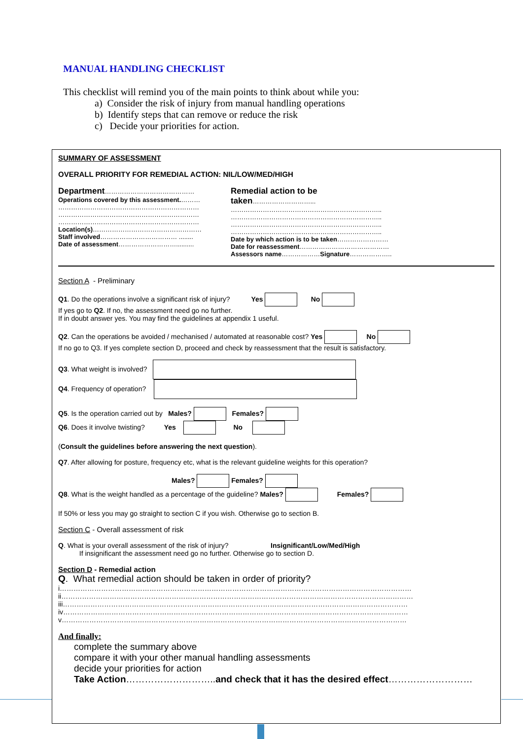MANUAL HANDLING CHECKLIST
This checklist will remind you of the main points to think about while you:
a) Consider the risk of injury from manual handling operations
b) Identify steps that can remove or reduce the risk
c) Decide your priorities for action.
SUMMARY OF ASSESSMENT
OVERALL PRIORITY FOR REMEDIAL ACTION: NIL/LOW/MED/HIGH
Department……………………………………
Operations covered by this assessment.………
…………………………………………………………
…………………………………………………………
…………………………………………………………
Location(s)……………………………………………
Staff involved……………………………… ........
Date of assessment………………………..........
Remedial action to be taken………………………...
……………………………………………………………..
……………………………………………………………..
……………………………………………………………..
……………………………………………………………..
Date by which action is to be taken……………………
Date for reassessment……………………………………
Assessors name………………Signature………………..
Section A - Preliminary
Q1. Do the operations involve a significant risk of injury? Yes No
If yes go to Q2. If no, the assessment need go no further.
If in doubt answer yes. You may find the guidelines at appendix 1 useful.
Q2. Can the operations be avoided / mechanised / automated at reasonable cost? Yes No
If no go to Q3. If yes complete section D, proceed and check by reassessment that the result is satisfactory.
Q3. What weight is involved?
Q4. Frequency of operation?
Q5. Is the operation carried out by Males? Females?
Q6. Does it involve twisting? Yes No
(Consult the guidelines before answering the next question).
Q7. After allowing for posture, frequency etc, what is the relevant guideline weights for this operation?
Males? Females?
Q8. What is the weight handled as a percentage of the guideline? Males? Females?
If 50% or less you may go straight to section C if you wish. Otherwise go to section B.
Section C - Overall assessment of risk
Q. What is your overall assessment of the risk of injury? Insignificant/Low/Med/High
If insignificant the assessment need go no further. Otherwise go to section D.
Section D - Remedial action
Q. What remedial action should be taken in order of priority?
i………………………………………………………………………………………………………………………………………
ii………………………………………………………………………………………………………………………………………
iii……………………………………………………………………………………………………………………………………
iv……………………………………………………………………………………………………………………………………
v……………………………………………………………………………………………………………………………………
And finally:
complete the summary above
compare it with your other manual handling assessments
decide your priorities for action
Take Action………………………..and check that it has the desired effect………………………